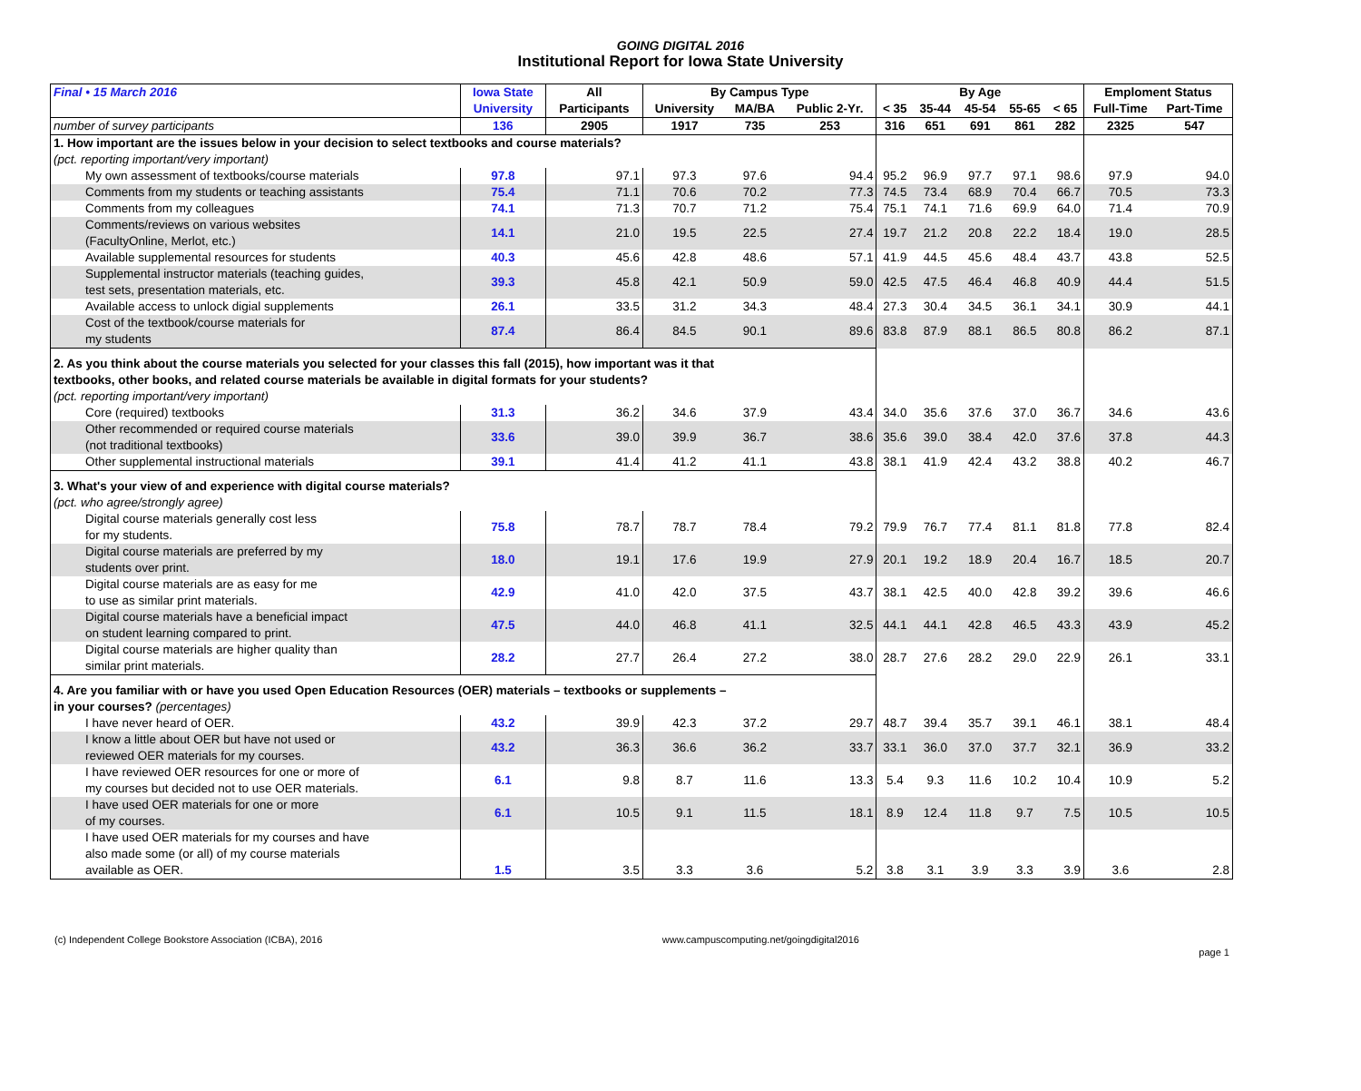GOING DIGITAL 2016
Institutional Report for Iowa State University
| Final • 15 March 2016 | Iowa State | All | By Campus Type | | | By Age | | | | | Emploment Status | |
| --- | --- | --- | --- | --- | --- | --- | --- | --- | --- | --- | --- | --- |
| | University | Participants | University | MA/BA | Public 2-Yr. | < 35 | 35-44 | 45-54 | 55-65 | < 65 | Full-Time | Part-Time |
| number of survey participants | 136 | 2905 | 1917 | 735 | 253 | 316 | 651 | 691 | 861 | 282 | 2325 | 547 |
| 1. How important are the issues below in your decision to select textbooks and course materials? | | | | | | | | | | | | |
| (pct. reporting important/very important) | | | | | | | | | | | | |
| My own assessment of textbooks/course materials | 97.8 | 97.1 | 97.3 | 97.6 | 94.4 | 95.2 | 96.9 | 97.7 | 97.1 | 98.6 | 97.9 | 94.0 |
| Comments from my students or teaching assistants | 75.4 | 71.1 | 70.6 | 70.2 | 77.3 | 74.5 | 73.4 | 68.9 | 70.4 | 66.7 | 70.5 | 73.3 |
| Comments from my colleagues | 74.1 | 71.3 | 70.7 | 71.2 | 75.4 | 75.1 | 74.1 | 71.6 | 69.9 | 64.0 | 71.4 | 70.9 |
| Comments/reviews on various websites (FacultyOnline, Merlot, etc.) | 14.1 | 21.0 | 19.5 | 22.5 | 27.4 | 19.7 | 21.2 | 20.8 | 22.2 | 18.4 | 19.0 | 28.5 |
| Available supplemental resources for students | 40.3 | 45.6 | 42.8 | 48.6 | 57.1 | 41.9 | 44.5 | 45.6 | 48.4 | 43.7 | 43.8 | 52.5 |
| Supplemental instructor materials (teaching guides, test sets, presentation materials, etc. | 39.3 | 45.8 | 42.1 | 50.9 | 59.0 | 42.5 | 47.5 | 46.4 | 46.8 | 40.9 | 44.4 | 51.5 |
| Available access to unlock digial supplements | 26.1 | 33.5 | 31.2 | 34.3 | 48.4 | 27.3 | 30.4 | 34.5 | 36.1 | 34.1 | 30.9 | 44.1 |
| Cost of the textbook/course materials for my students | 87.4 | 86.4 | 84.5 | 90.1 | 89.6 | 83.8 | 87.9 | 88.1 | 86.5 | 80.8 | 86.2 | 87.1 |
| 2. As you think about the course materials you selected for your classes this fall (2015), how important was it that textbooks, other books, and related course materials be available in digital formats for your students? | | | | | | | | | | | | |
| (pct. reporting important/very important) | | | | | | | | | | | | |
| Core (required) textbooks | 31.3 | 36.2 | 34.6 | 37.9 | 43.4 | 34.0 | 35.6 | 37.6 | 37.0 | 36.7 | 34.6 | 43.6 |
| Other recommended or required course materials (not traditional textbooks) | 33.6 | 39.0 | 39.9 | 36.7 | 38.6 | 35.6 | 39.0 | 38.4 | 42.0 | 37.6 | 37.8 | 44.3 |
| Other supplemental instructional materials | 39.1 | 41.4 | 41.2 | 41.1 | 43.8 | 38.1 | 41.9 | 42.4 | 43.2 | 38.8 | 40.2 | 46.7 |
| 3. What's your view of and experience with digital course materials? | | | | | | | | | | | | |
| (pct. who agree/strongly agree) | | | | | | | | | | | | |
| Digital course materials generally cost less for my students. | 75.8 | 78.7 | 78.7 | 78.4 | 79.2 | 79.9 | 76.7 | 77.4 | 81.1 | 81.8 | 77.8 | 82.4 |
| Digital course materials are preferred by my students over print. | 18.0 | 19.1 | 17.6 | 19.9 | 27.9 | 20.1 | 19.2 | 18.9 | 20.4 | 16.7 | 18.5 | 20.7 |
| Digital course materials are as easy for me to use as similar print materials. | 42.9 | 41.0 | 42.0 | 37.5 | 43.7 | 38.1 | 42.5 | 40.0 | 42.8 | 39.2 | 39.6 | 46.6 |
| Digital course materials have a beneficial impact on student learning compared to print. | 47.5 | 44.0 | 46.8 | 41.1 | 32.5 | 44.1 | 44.1 | 42.8 | 46.5 | 43.3 | 43.9 | 45.2 |
| Digital course materials are higher quality than similar print materials. | 28.2 | 27.7 | 26.4 | 27.2 | 38.0 | 28.7 | 27.6 | 28.2 | 29.0 | 22.9 | 26.1 | 33.1 |
| 4. Are you familiar with or have you used Open Education Resources (OER) materials – textbooks or supplements – in your courses? (percentages) | | | | | | | | | | | | |
| I have never heard of OER. | 43.2 | 39.9 | 42.3 | 37.2 | 29.7 | 48.7 | 39.4 | 35.7 | 39.1 | 46.1 | 38.1 | 48.4 |
| I know a little about OER but have not used or reviewed OER materials for my courses. | 43.2 | 36.3 | 36.6 | 36.2 | 33.7 | 33.1 | 36.0 | 37.0 | 37.7 | 32.1 | 36.9 | 33.2 |
| I have reviewed OER resources for one or more of my courses but decided not to use OER materials. | 6.1 | 9.8 | 8.7 | 11.6 | 13.3 | 5.4 | 9.3 | 11.6 | 10.2 | 10.4 | 10.9 | 5.2 |
| I have used OER materials for one or more of my courses. | 6.1 | 10.5 | 9.1 | 11.5 | 18.1 | 8.9 | 12.4 | 11.8 | 9.7 | 7.5 | 10.5 | 10.5 |
| I have used OER materials for my courses and have also made some (or all) of my course materials available as OER. | 1.5 | 3.5 | 3.3 | 3.6 | 5.2 | 3.8 | 3.1 | 3.9 | 3.3 | 3.9 | 3.6 | 2.8 |
(c) Independent College Bookstore Association (ICBA), 2016 www.campuscomputing.net/goingdigital2016 page 1